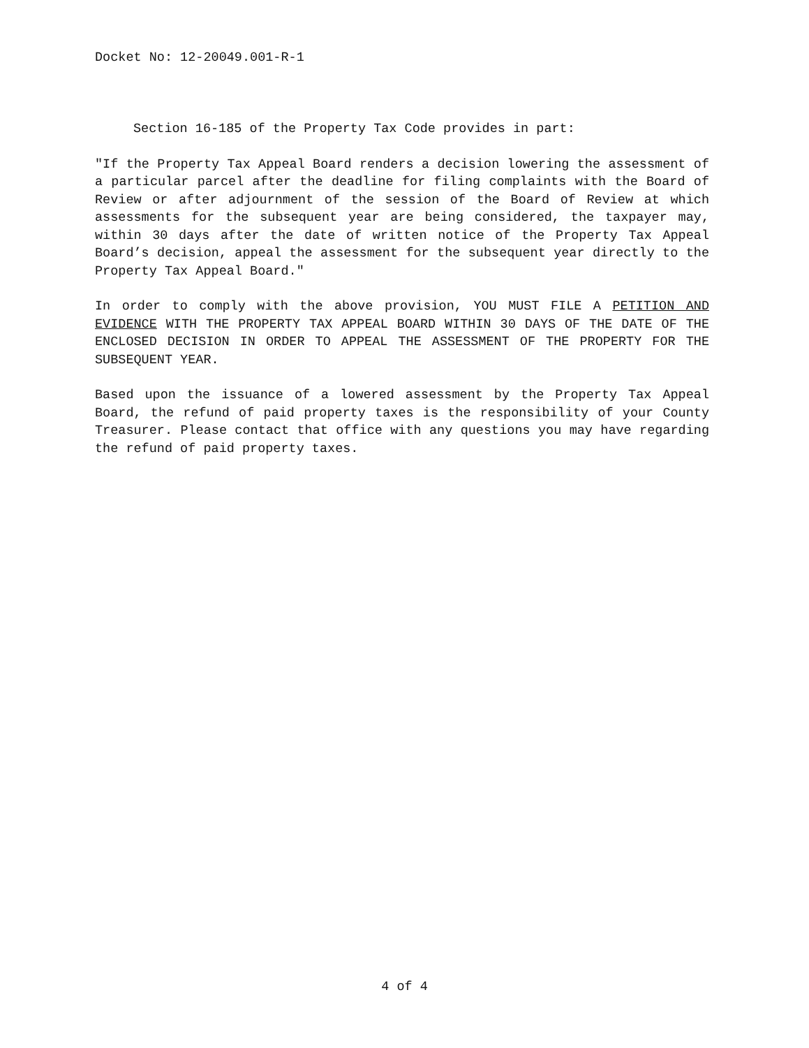Docket No: 12-20049.001-R-1
Section 16-185 of the Property Tax Code provides in part:
"If the Property Tax Appeal Board renders a decision lowering the assessment of a particular parcel after the deadline for filing complaints with the Board of Review or after adjournment of the session of the Board of Review at which assessments for the subsequent year are being considered, the taxpayer may, within 30 days after the date of written notice of the Property Tax Appeal Board’s decision, appeal the assessment for the subsequent year directly to the Property Tax Appeal Board."
In order to comply with the above provision, YOU MUST FILE A PETITION AND EVIDENCE WITH THE PROPERTY TAX APPEAL BOARD WITHIN 30 DAYS OF THE DATE OF THE ENCLOSED DECISION IN ORDER TO APPEAL THE ASSESSMENT OF THE PROPERTY FOR THE SUBSEQUENT YEAR.
Based upon the issuance of a lowered assessment by the Property Tax Appeal Board, the refund of paid property taxes is the responsibility of your County Treasurer. Please contact that office with any questions you may have regarding the refund of paid property taxes.
4 of 4